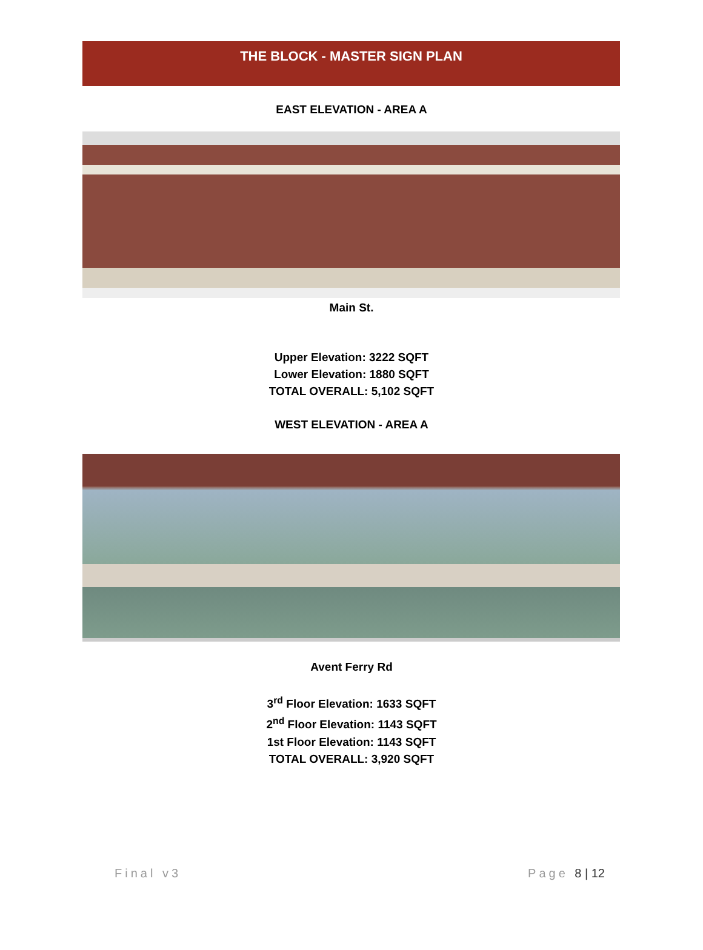THE BLOCK - MASTER SIGN PLAN
EAST ELEVATION - AREA A
Main St.
Upper Elevation: 3222 SQFT
Lower Elevation: 1880 SQFT
TOTAL OVERALL: 5,102 SQFT
WEST ELEVATION - AREA A
Avent Ferry Rd
3<sup>rd</sup> Floor Elevation: 1633 SQFT
2<sup>nd</sup> Floor Elevation: 1143 SQFT
1st Floor Elevation: 1143 SQFT
TOTAL OVERALL: 3,920 SQFT
Final v3 Page 8 | 12